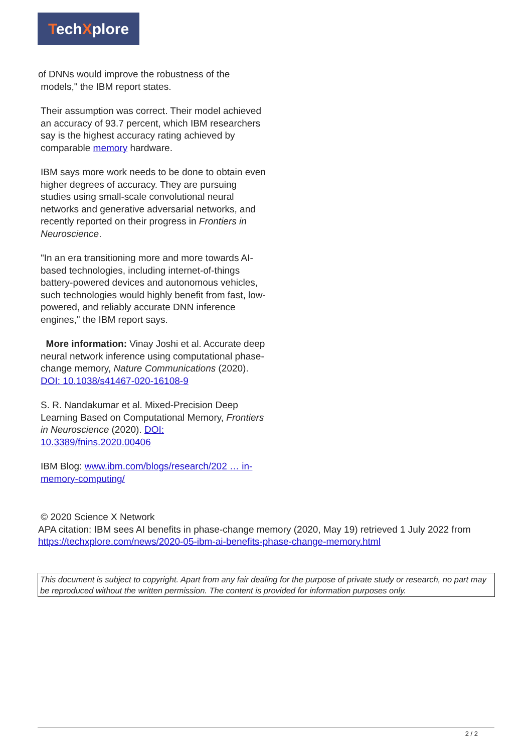TechXplore
of DNNs would improve the robustness of the
models," the IBM report states.
Their assumption was correct. Their model achieved an accuracy of 93.7 percent, which IBM researchers say is the highest accuracy rating achieved by comparable memory hardware.
IBM says more work needs to be done to obtain even higher degrees of accuracy. They are pursuing studies using small-scale convolutional neural networks and generative adversarial networks, and recently reported on their progress in Frontiers in Neuroscience.
"In an era transitioning more and more towards AI-based technologies, including internet-of-things battery-powered devices and autonomous vehicles, such technologies would highly benefit from fast, low-powered, and reliably accurate DNN inference engines," the IBM report says.
More information: Vinay Joshi et al. Accurate deep neural network inference using computational phase-change memory, Nature Communications (2020). DOI: 10.1038/s41467-020-16108-9
S. R. Nandakumar et al. Mixed-Precision Deep Learning Based on Computational Memory, Frontiers in Neuroscience (2020). DOI: 10.3389/fnins.2020.00406
IBM Blog: www.ibm.com/blogs/research/202 … in-memory-computing/
© 2020 Science X Network
APA citation: IBM sees AI benefits in phase-change memory (2020, May 19) retrieved 1 July 2022 from https://techxplore.com/news/2020-05-ibm-ai-benefits-phase-change-memory.html
This document is subject to copyright. Apart from any fair dealing for the purpose of private study or research, no part may be reproduced without the written permission. The content is provided for information purposes only.
2 / 2